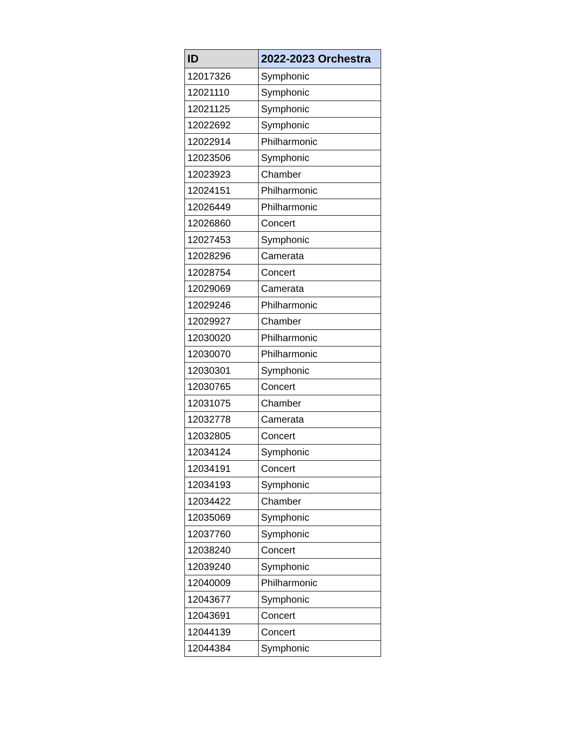| ID | 2022-2023 Orchestra |
| --- | --- |
| 12017326 | Symphonic |
| 12021110 | Symphonic |
| 12021125 | Symphonic |
| 12022692 | Symphonic |
| 12022914 | Philharmonic |
| 12023506 | Symphonic |
| 12023923 | Chamber |
| 12024151 | Philharmonic |
| 12026449 | Philharmonic |
| 12026860 | Concert |
| 12027453 | Symphonic |
| 12028296 | Camerata |
| 12028754 | Concert |
| 12029069 | Camerata |
| 12029246 | Philharmonic |
| 12029927 | Chamber |
| 12030020 | Philharmonic |
| 12030070 | Philharmonic |
| 12030301 | Symphonic |
| 12030765 | Concert |
| 12031075 | Chamber |
| 12032778 | Camerata |
| 12032805 | Concert |
| 12034124 | Symphonic |
| 12034191 | Concert |
| 12034193 | Symphonic |
| 12034422 | Chamber |
| 12035069 | Symphonic |
| 12037760 | Symphonic |
| 12038240 | Concert |
| 12039240 | Symphonic |
| 12040009 | Philharmonic |
| 12043677 | Symphonic |
| 12043691 | Concert |
| 12044139 | Concert |
| 12044384 | Symphonic |